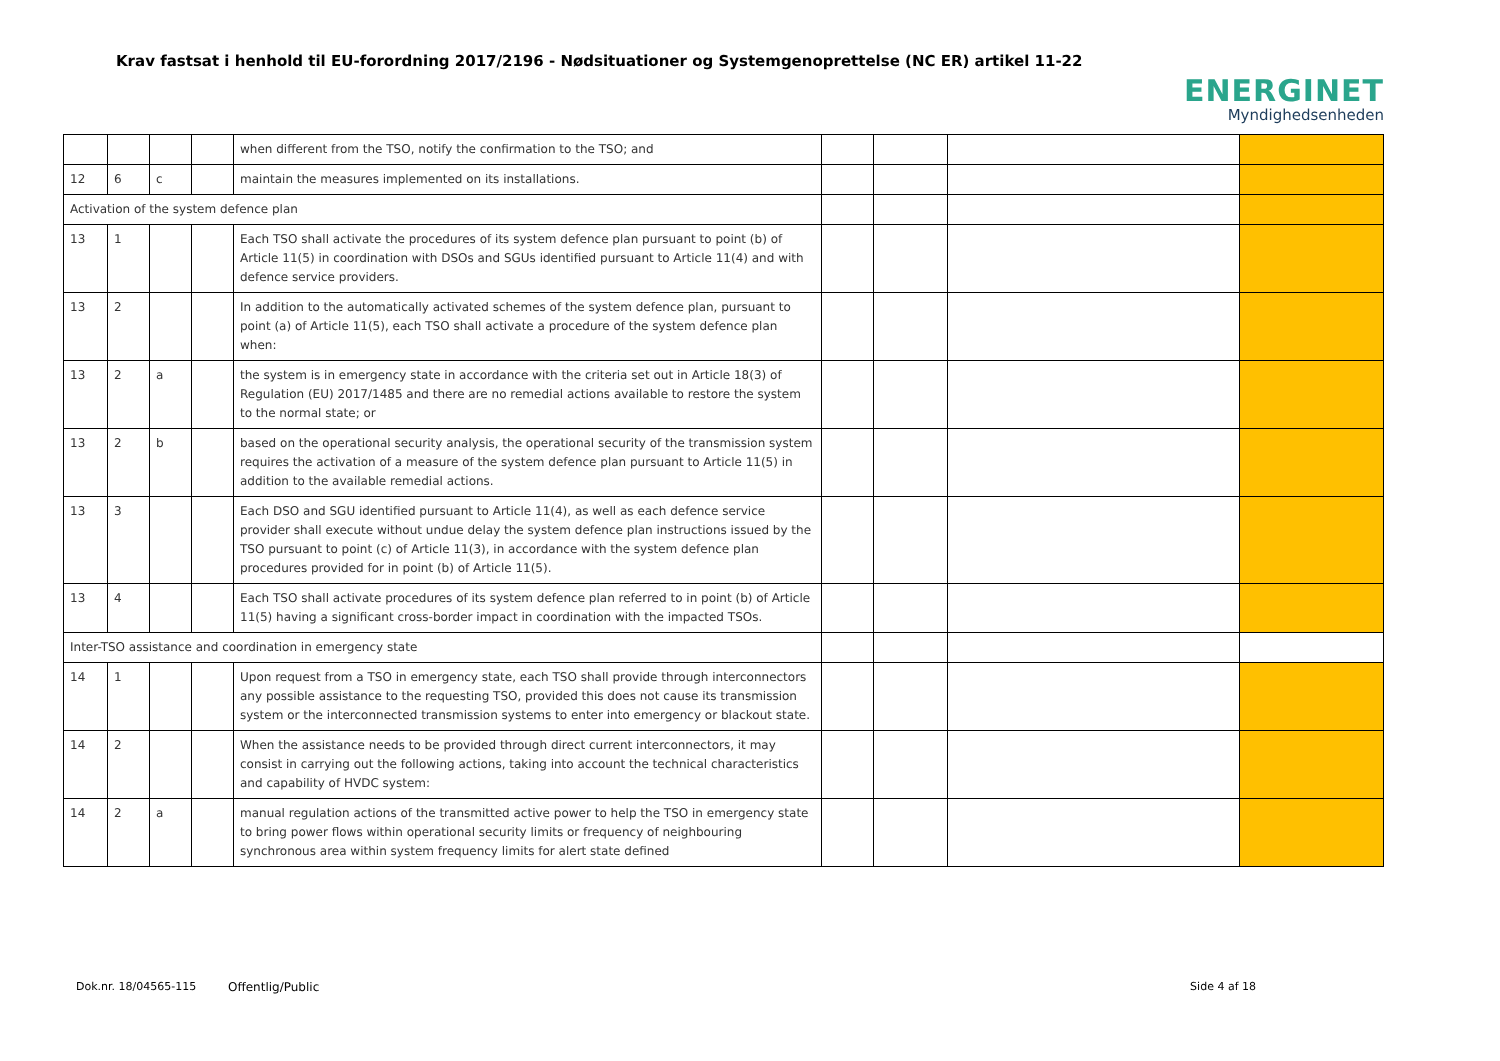Krav fastsat i henhold til EU-forordning 2017/2196 - Nødsituationer og Systemgenoprettelse (NC ER) artikel 11-22
ENERGINET
Myndighedsenheden
| | | | | when different from the TSO, notify the confirmation to the TSO; and | | | | |
| 12 | 6 | c | | maintain the measures implemented on its installations. | | | | |
| Activation of the system defence plan | | | | | | | | |
| 13 | 1 | | | Each TSO shall activate the procedures of its system defence plan pursuant to point (b) of Article 11(5) in coordination with DSOs and SGUs identified pursuant to Article 11(4) and with defence service providers. | | | | |
| 13 | 2 | | | In addition to the automatically activated schemes of the system defence plan, pursuant to point (a) of Article 11(5), each TSO shall activate a procedure of the system defence plan when: | | | | |
| 13 | 2 | a | | the system is in emergency state in accordance with the criteria set out in Article 18(3) of Regulation (EU) 2017/1485 and there are no remedial actions available to restore the system to the normal state; or | | | | |
| 13 | 2 | b | | based on the operational security analysis, the operational security of the transmission system requires the activation of a measure of the system defence plan pursuant to Article 11(5) in addition to the available remedial actions. | | | | |
| 13 | 3 | | | Each DSO and SGU identified pursuant to Article 11(4), as well as each defence service provider shall execute without undue delay the system defence plan instructions issued by the TSO pursuant to point (c) of Article 11(3), in accordance with the system defence plan procedures provided for in point (b) of Article 11(5). | | | | |
| 13 | 4 | | | Each TSO shall activate procedures of its system defence plan referred to in point (b) of Article 11(5) having a significant cross-border impact in coordination with the impacted TSOs. | | | | |
| Inter-TSO assistance and coordination in emergency state | | | | | | | | |
| 14 | 1 | | | Upon request from a TSO in emergency state, each TSO shall provide through interconnectors any possible assistance to the requesting TSO, provided this does not cause its transmission system or the interconnected transmission systems to enter into emergency or blackout state. | | | | |
| 14 | 2 | | | When the assistance needs to be provided through direct current interconnectors, it may consist in carrying out the following actions, taking into account the technical characteristics and capability of HVDC system: | | | | |
| 14 | 2 | a | | manual regulation actions of the transmitted active power to help the TSO in emergency state to bring power flows within operational security limits or frequency of neighbouring synchronous area within system frequency limits for alert state defined | | | | |
Dok.nr. 18/04565-115 Offentlig/Public Side 4 af 18